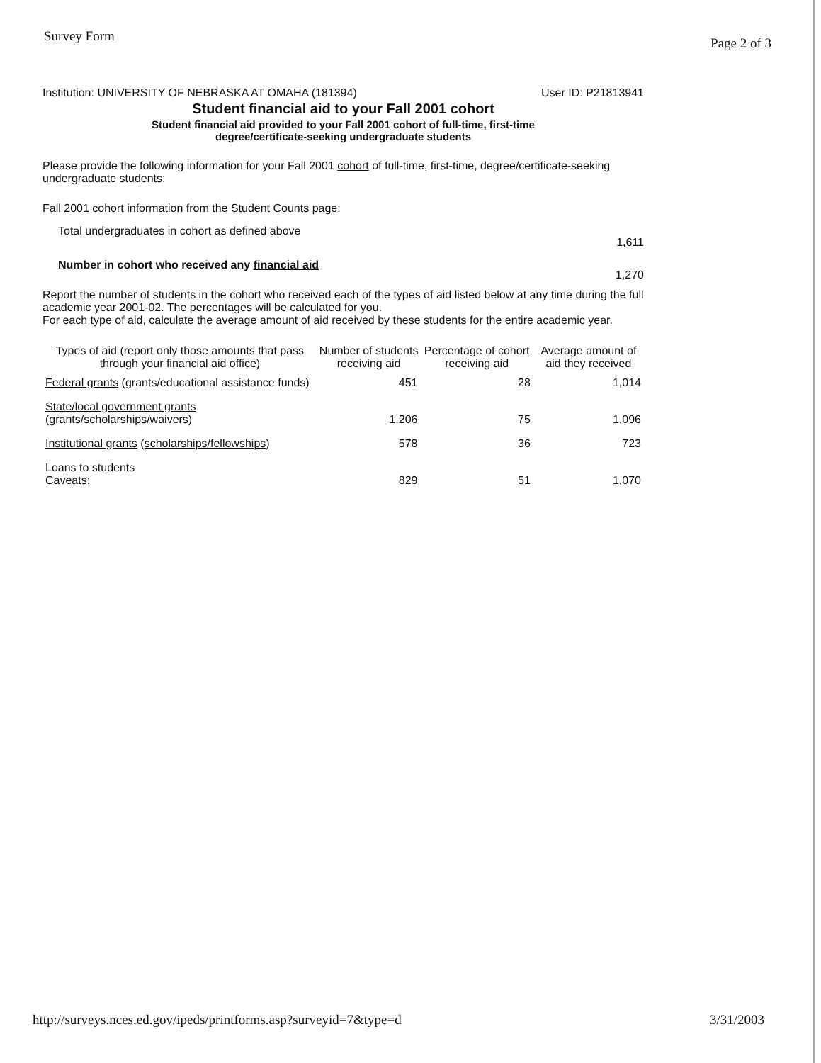Survey Form Page 2 of 3
Institution: UNIVERSITY OF NEBRASKA AT OMAHA (181394) User ID: P21813941
Student financial aid to your Fall 2001 cohort
Student financial aid provided to your Fall 2001 cohort of full-time, first-time
degree/certificate-seeking undergraduate students
Please provide the following information for your Fall 2001 cohort of full-time, first-time, degree/certificate-seeking undergraduate students:
Fall 2001 cohort information from the Student Counts page:
Total undergraduates in cohort as defined above 1,611
Number in cohort who received any financial aid 1,270
Report the number of students in the cohort who received each of the types of aid listed below at any time during the full academic year 2001-02. The percentages will be calculated for you.
For each type of aid, calculate the average amount of aid received by these students for the entire academic year.
| Types of aid (report only those amounts that pass through your financial aid office) | Number of students receiving aid | Percentage of cohort receiving aid | Average amount of aid they received |
| --- | --- | --- | --- |
| Federal grants (grants/educational assistance funds) | 451 | 28 | 1,014 |
| State/local government grants (grants/scholarships/waivers) | 1,206 | 75 | 1,096 |
| Institutional grants ( scholarships/fellowships ) | 578 | 36 | 723 |
| Loans to students Caveats: | 829 | 51 | 1,070 |
http://surveys.nces.ed.gov/ipeds/printforms.asp?surveyid=7&type=d 3/31/2003